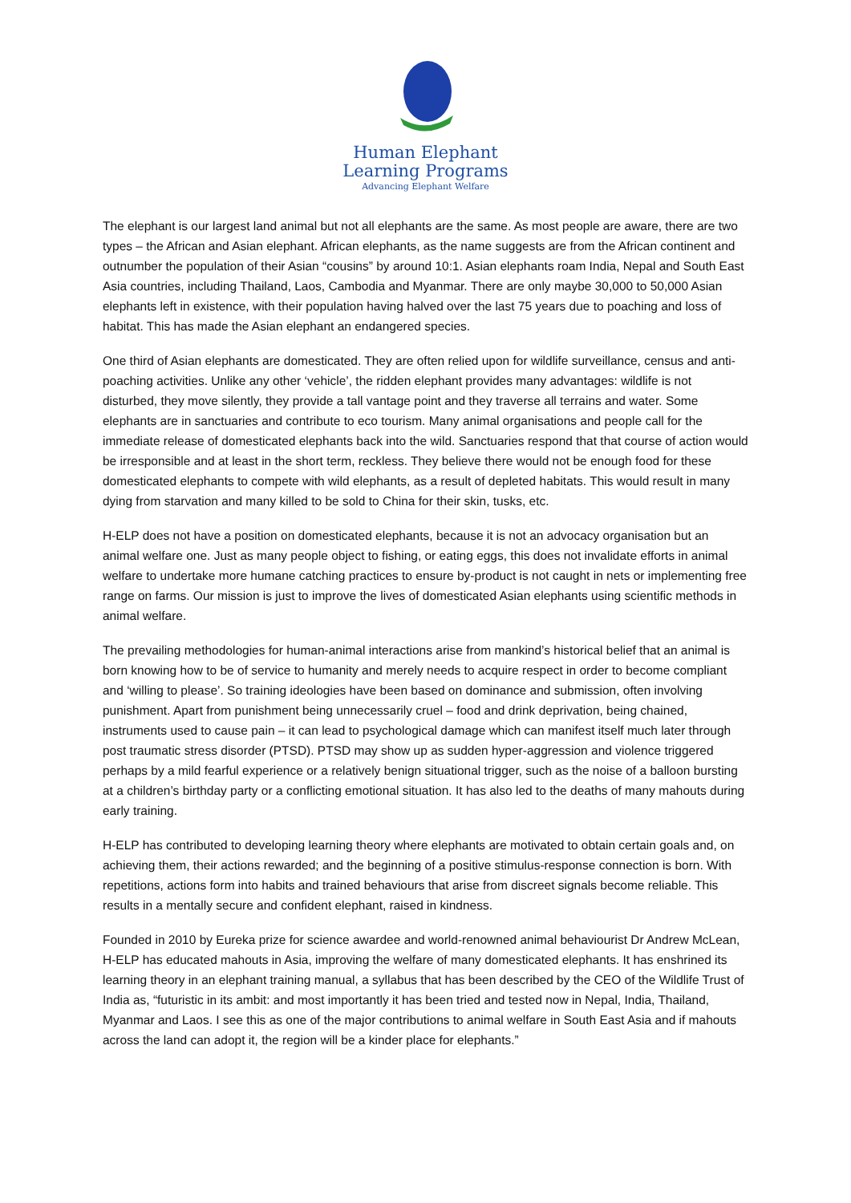Human Elephant
Learning Programs
Advancing Elephant Welfare
The elephant is our largest land animal but not all elephants are the same. As most people are aware, there are two types – the African and Asian elephant. African elephants, as the name suggests are from the African continent and outnumber the population of their Asian “cousins” by around 10:1. Asian elephants roam India, Nepal and South East Asia countries, including Thailand, Laos, Cambodia and Myanmar. There are only maybe 30,000 to 50,000 Asian elephants left in existence, with their population having halved over the last 75 years due to poaching and loss of habitat. This has made the Asian elephant an endangered species.
One third of Asian elephants are domesticated. They are often relied upon for wildlife surveillance, census and anti-poaching activities. Unlike any other ‘vehicle’, the ridden elephant provides many advantages: wildlife is not disturbed, they move silently, they provide a tall vantage point and they traverse all terrains and water. Some elephants are in sanctuaries and contribute to eco tourism. Many animal organisations and people call for the immediate release of domesticated elephants back into the wild. Sanctuaries respond that that course of action would be irresponsible and at least in the short term, reckless. They believe there would not be enough food for these domesticated elephants to compete with wild elephants, as a result of depleted habitats. This would result in many dying from starvation and many killed to be sold to China for their skin, tusks, etc.
H-ELP does not have a position on domesticated elephants, because it is not an advocacy organisation but an animal welfare one. Just as many people object to fishing, or eating eggs, this does not invalidate efforts in animal welfare to undertake more humane catching practices to ensure by-product is not caught in nets or implementing free range on farms. Our mission is just to improve the lives of domesticated Asian elephants using scientific methods in animal welfare.
The prevailing methodologies for human-animal interactions arise from mankind’s historical belief that an animal is born knowing how to be of service to humanity and merely needs to acquire respect in order to become compliant and ‘willing to please’. So training ideologies have been based on dominance and submission, often involving punishment. Apart from punishment being unnecessarily cruel – food and drink deprivation, being chained, instruments used to cause pain – it can lead to psychological damage which can manifest itself much later through post traumatic stress disorder (PTSD). PTSD may show up as sudden hyper-aggression and violence triggered perhaps by a mild fearful experience or a relatively benign situational trigger, such as the noise of a balloon bursting at a children’s birthday party or a conflicting emotional situation. It has also led to the deaths of many mahouts during early training.
H-ELP has contributed to developing learning theory where elephants are motivated to obtain certain goals and, on achieving them, their actions rewarded; and the beginning of a positive stimulus-response connection is born. With repetitions, actions form into habits and trained behaviours that arise from discreet signals become reliable. This results in a mentally secure and confident elephant, raised in kindness.
Founded in 2010 by Eureka prize for science awardee and world-renowned animal behaviourist Dr Andrew McLean, H-ELP has educated mahouts in Asia, improving the welfare of many domesticated elephants. It has enshrined its learning theory in an elephant training manual, a syllabus that has been described by the CEO of the Wildlife Trust of India as, “futuristic in its ambit: and most importantly it has been tried and tested now in Nepal, India, Thailand, Myanmar and Laos. I see this as one of the major contributions to animal welfare in South East Asia and if mahouts across the land can adopt it, the region will be a kinder place for elephants.”